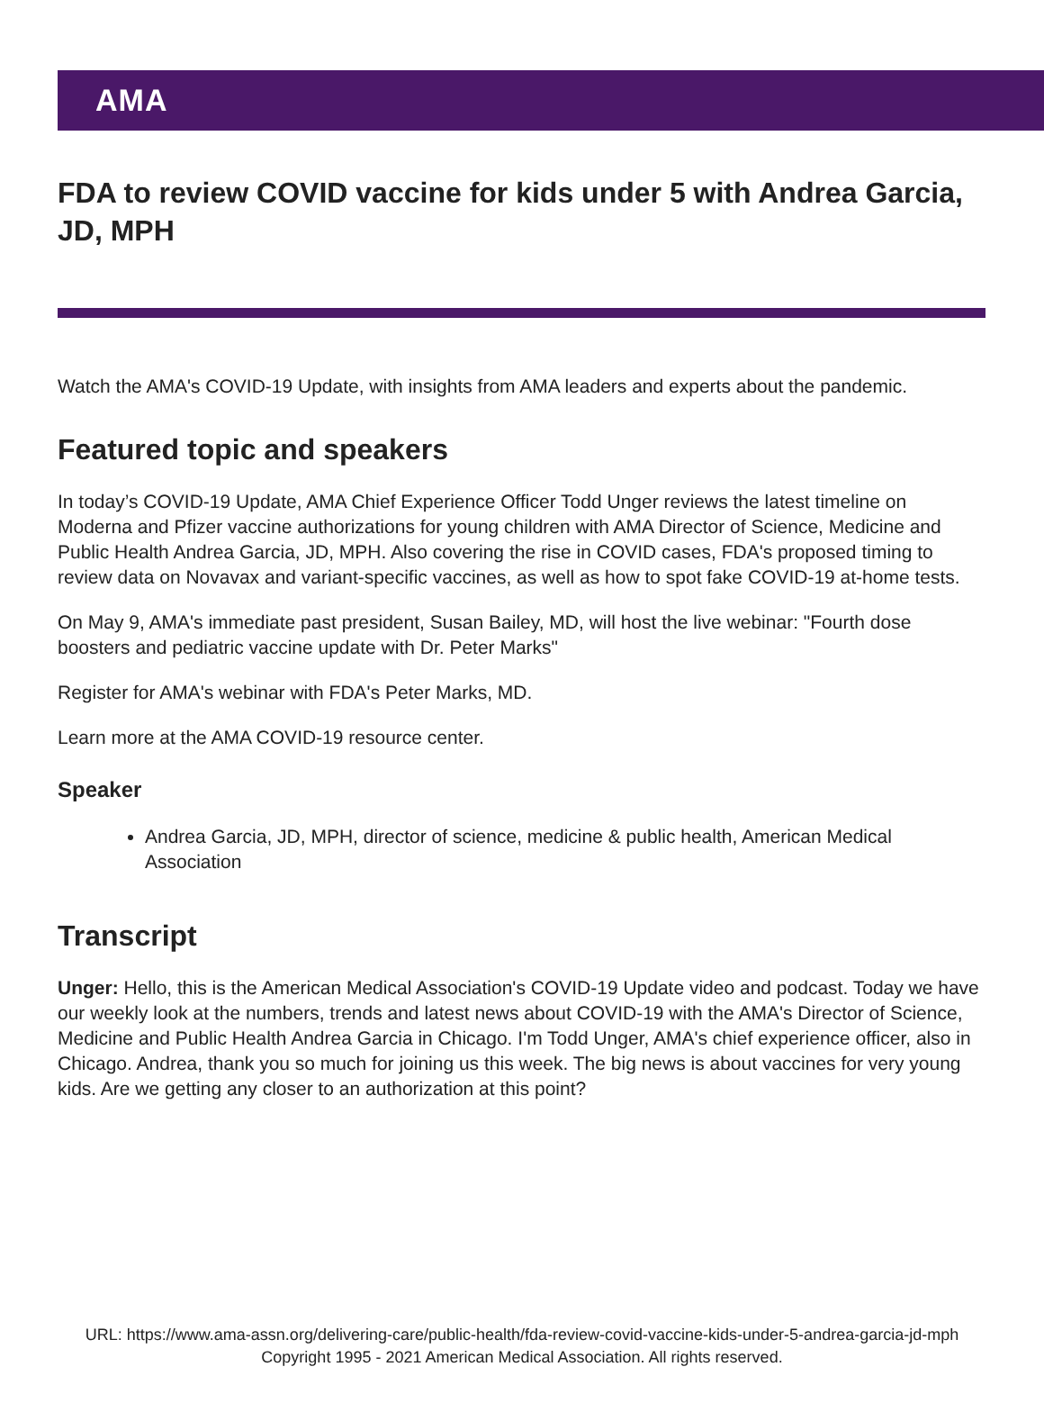AMA
FDA to review COVID vaccine for kids under 5 with Andrea Garcia, JD, MPH
Watch the AMA's COVID-19 Update, with insights from AMA leaders and experts about the pandemic.
Featured topic and speakers
In today’s COVID-19 Update, AMA Chief Experience Officer Todd Unger reviews the latest timeline on Moderna and Pfizer vaccine authorizations for young children with AMA Director of Science, Medicine and Public Health Andrea Garcia, JD, MPH. Also covering the rise in COVID cases, FDA's proposed timing to review data on Novavax and variant-specific vaccines, as well as how to spot fake COVID-19 at-home tests.
On May 9, AMA's immediate past president, Susan Bailey, MD, will host the live webinar: "Fourth dose boosters and pediatric vaccine update with Dr. Peter Marks"
Register for AMA's webinar with FDA's Peter Marks, MD.
Learn more at the AMA COVID-19 resource center.
Speaker
Andrea Garcia, JD, MPH, director of science, medicine & public health, American Medical Association
Transcript
Unger: Hello, this is the American Medical Association's COVID-19 Update video and podcast. Today we have our weekly look at the numbers, trends and latest news about COVID-19 with the AMA's Director of Science, Medicine and Public Health Andrea Garcia in Chicago. I'm Todd Unger, AMA's chief experience officer, also in Chicago. Andrea, thank you so much for joining us this week. The big news is about vaccines for very young kids. Are we getting any closer to an authorization at this point?
URL: https://www.ama-assn.org/delivering-care/public-health/fda-review-covid-vaccine-kids-under-5-andrea-garcia-jd-mph
Copyright 1995 - 2021 American Medical Association. All rights reserved.